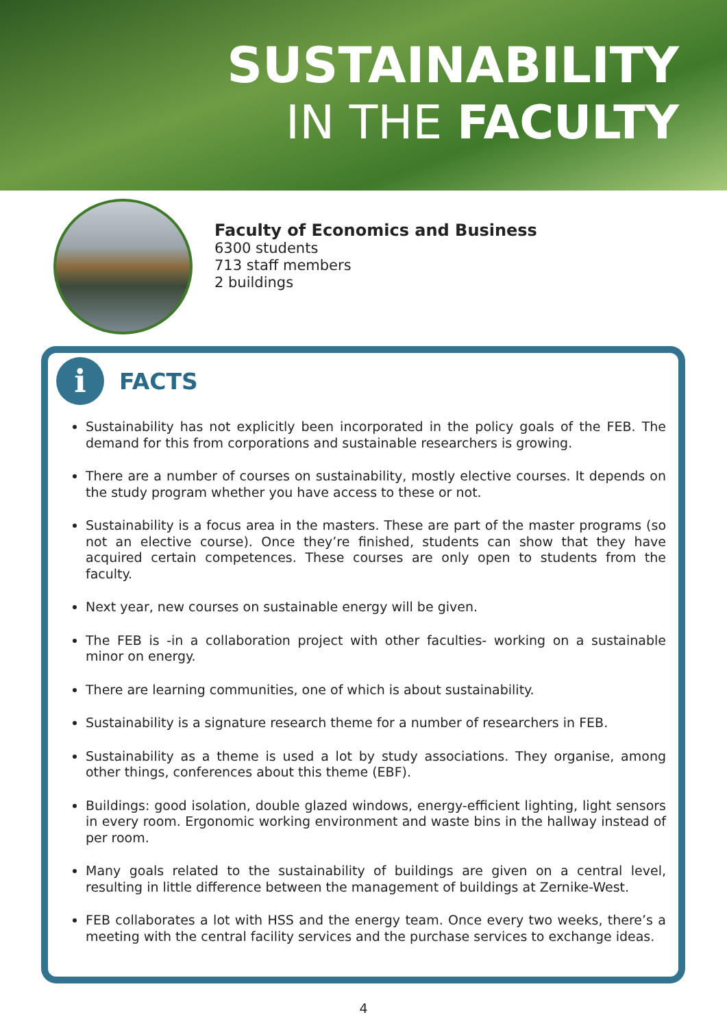SUSTAINABILITY
IN THE FACULTY
Faculty of Economics and Business
6300 students
713 staff members
2 buildings
i
FACTS
Sustainability has not explicitly been incorporated in the policy goals of the FEB. The demand for this from corporations and sustainable researchers is growing.
There are a number of courses on sustainability, mostly elective courses. It depends on the study program whether you have access to these or not.
Sustainability is a focus area in the masters. These are part of the master programs (so not an elective course). Once they’re finished, students can show that they have acquired certain competences. These courses are only open to students from the faculty.
Next year, new courses on sustainable energy will be given.
The FEB is -in a collaboration project with other faculties- working on a sustainable minor on energy.
There are learning communities, one of which is about sustainability.
Sustainability is a signature research theme for a number of researchers in FEB.
Sustainability as a theme is used a lot by study associations. They organise, among other things, conferences about this theme (EBF).
Buildings: good isolation, double glazed windows, energy-efficient lighting, light sensors in every room. Ergonomic working environment and waste bins in the hallway instead of per room.
Many goals related to the sustainability of buildings are given on a central level, resulting in little difference between the management of buildings at Zernike-West.
FEB collaborates a lot with HSS and the energy team. Once every two weeks, there’s a meeting with the central facility services and the purchase services to exchange ideas.
4